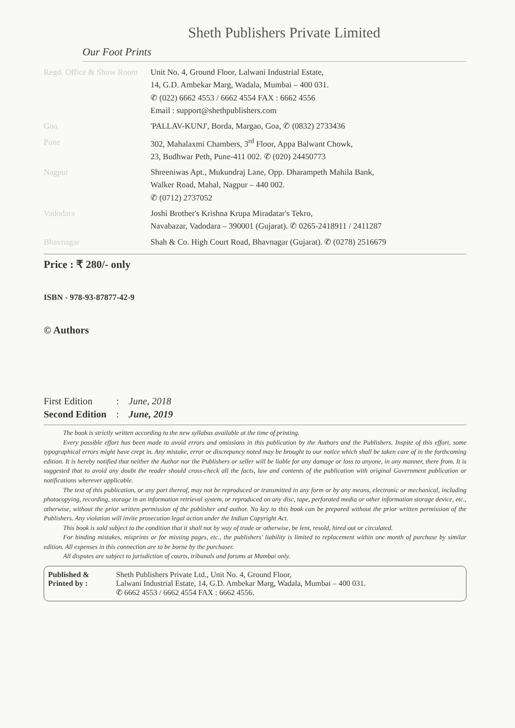Sheth Publishers Private Limited
Our Foot Prints
| Regd. Office & Show Room | Unit No. 4, Ground Floor, Lalwani Industrial Estate, 14, G.D. Ambekar Marg, Wadala, Mumbai – 400 031. ✆ (022) 6662 4553 / 6662 4554 FAX : 6662 4556 Email : support@shethpublishers.com |
| Goa | 'PALLAV-KUNJ', Borda, Margao, Goa, ✆ (0832) 2733436 |
| Pune | 302, Mahalaxmi Chambers, 3<sup>rd</sup> Floor, Appa Balwant Chowk, 23, Budhwar Peth, Pune-411 002. ✆ (020) 24450773 |
| Nagpur | Shreeniwas Apt., Mukundraj Lane, Opp. Dharampeth Mahila Bank, Walker Road, Mahal, Nagpur – 440 002. ✆ (0712) 2737052 |
| Vadodara | Joshi Brother's Krishna Krupa Miradatar's Tekro, Navabazar, Vadodara – 390001 (Gujarat). ✆ 0265-2418911 / 2411287 |
| Bhavnagar | Shah & Co. High Court Road, Bhavnagar (Gujarat). ✆ (0278) 2516679 |
Price : ₹ 280/- only
ISBN - 978-93-87877-42-9
© Authors
| First Edition | : | June, 2018 |
| Second Edition | : | June, 2019 |
The book is strictly written according to the new syllabus available at the time of printing.
Every possible effort has been made to avoid errors and omissions in this publication by the Authors and the Publishers. Inspite of this effort, some typographical errors might have crept in. Any mistake, error or discrepancy noted may be brought to our notice which shall be taken care of in the forthcoming edition. It is hereby notified that neither the Author nor the Publishers or seller will be liable for any damage or loss to anyone, in any manner, there from. It is suggested that to avoid any doubt the reader should cross-check all the facts, law and contents of the publication with original Government publication or notifications wherever applicable.
The text of this publication, or any part thereof, may not be reproduced or transmitted in any form or by any means, electronic or mechanical, including photocopying, recording, storage in an information retrieval system, or reproduced on any disc, tape, perforated media or other information storage device, etc., otherwise, without the prior written permission of the publisher and author. No key to this book can be prepared without the prior written permission of the Publishers. Any violation will invite prosecution legal action under the Indian Copyright Act.
This book is sold subject to the condition that it shall not by way of trade or otherwise, be lent, resold, hired out or circulated.
For binding mistakes, misprints or for missing pages, etc., the publishers' liability is limited to replacement within one month of purchase by similar edition. All expenses in this connection are to be borne by the purchaser.
All disputes are subject to jurisdiction of courts, tribunals and forums at Mumbai only.
Published & Printed by :
Sheth Publishers Private Ltd., Unit No. 4, Ground Floor,
Lalwani Industrial Estate, 14, G.D. Ambekar Marg, Wadala, Mumbai – 400 031.
✆ 6662 4553 / 6662 4554 FAX : 6662 4556.